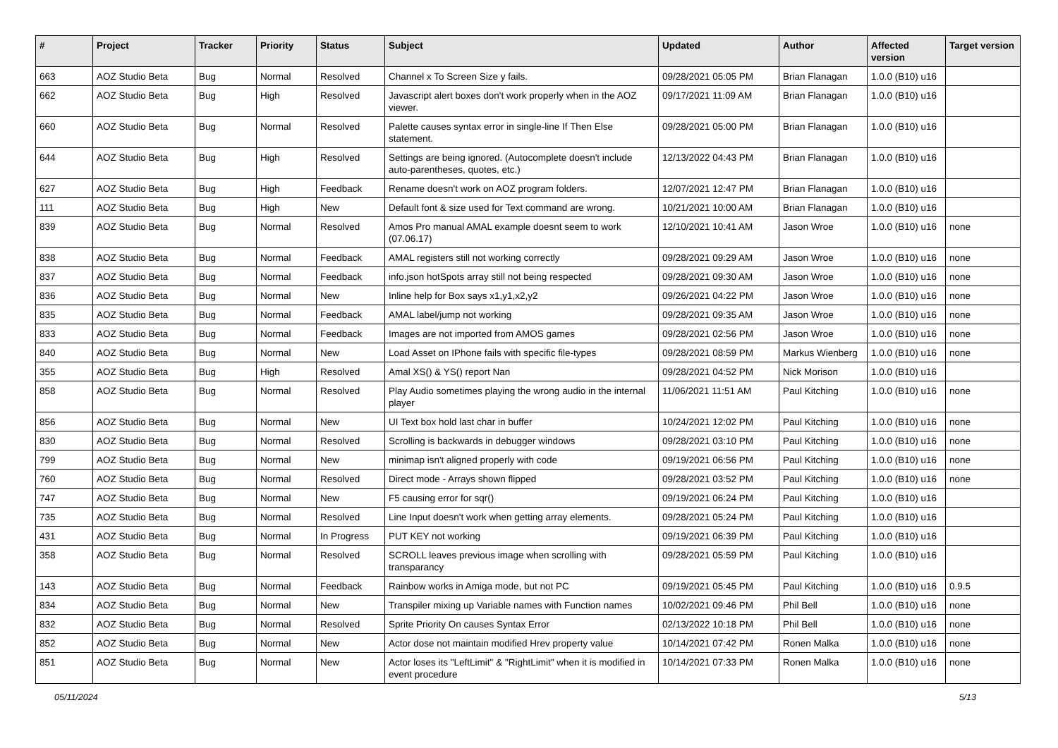| # | Project | Tracker | Priority | Status | Subject | Updated | Author | Affected version | Target version |
| --- | --- | --- | --- | --- | --- | --- | --- | --- | --- |
| 663 | AOZ Studio Beta | Bug | Normal | Resolved | Channel x To Screen Size y fails. | 09/28/2021 05:05 PM | Brian Flanagan | 1.0.0 (B10) u16 | |
| 662 | AOZ Studio Beta | Bug | High | Resolved | Javascript alert boxes don't work properly when in the AOZ viewer. | 09/17/2021 11:09 AM | Brian Flanagan | 1.0.0 (B10) u16 | |
| 660 | AOZ Studio Beta | Bug | Normal | Resolved | Palette causes syntax error in single-line If Then Else statement. | 09/28/2021 05:00 PM | Brian Flanagan | 1.0.0 (B10) u16 | |
| 644 | AOZ Studio Beta | Bug | High | Resolved | Settings are being ignored. (Autocomplete doesn't include auto-parentheses, quotes, etc.) | 12/13/2022 04:43 PM | Brian Flanagan | 1.0.0 (B10) u16 | |
| 627 | AOZ Studio Beta | Bug | High | Feedback | Rename doesn't work on AOZ program folders. | 12/07/2021 12:47 PM | Brian Flanagan | 1.0.0 (B10) u16 | |
| 111 | AOZ Studio Beta | Bug | High | New | Default font & size used for Text command are wrong. | 10/21/2021 10:00 AM | Brian Flanagan | 1.0.0 (B10) u16 | |
| 839 | AOZ Studio Beta | Bug | Normal | Resolved | Amos Pro manual AMAL example doesnt seem to work (07.06.17) | 12/10/2021 10:41 AM | Jason Wroe | 1.0.0 (B10) u16 | none |
| 838 | AOZ Studio Beta | Bug | Normal | Feedback | AMAL registers still not working correctly | 09/28/2021 09:29 AM | Jason Wroe | 1.0.0 (B10) u16 | none |
| 837 | AOZ Studio Beta | Bug | Normal | Feedback | info.json hotSpots array still not being respected | 09/28/2021 09:30 AM | Jason Wroe | 1.0.0 (B10) u16 | none |
| 836 | AOZ Studio Beta | Bug | Normal | New | Inline help for Box says x1,y1,x2,y2 | 09/26/2021 04:22 PM | Jason Wroe | 1.0.0 (B10) u16 | none |
| 835 | AOZ Studio Beta | Bug | Normal | Feedback | AMAL label/jump not working | 09/28/2021 09:35 AM | Jason Wroe | 1.0.0 (B10) u16 | none |
| 833 | AOZ Studio Beta | Bug | Normal | Feedback | Images are not imported from AMOS games | 09/28/2021 02:56 PM | Jason Wroe | 1.0.0 (B10) u16 | none |
| 840 | AOZ Studio Beta | Bug | Normal | New | Load Asset on IPhone fails with specific file-types | 09/28/2021 08:59 PM | Markus Wienberg | 1.0.0 (B10) u16 | none |
| 355 | AOZ Studio Beta | Bug | High | Resolved | Amal XS() & YS() report Nan | 09/28/2021 04:52 PM | Nick Morison | 1.0.0 (B10) u16 | |
| 858 | AOZ Studio Beta | Bug | Normal | Resolved | Play Audio sometimes playing the wrong audio in the internal player | 11/06/2021 11:51 AM | Paul Kitching | 1.0.0 (B10) u16 | none |
| 856 | AOZ Studio Beta | Bug | Normal | New | UI Text box hold last char in buffer | 10/24/2021 12:02 PM | Paul Kitching | 1.0.0 (B10) u16 | none |
| 830 | AOZ Studio Beta | Bug | Normal | Resolved | Scrolling is backwards in debugger windows | 09/28/2021 03:10 PM | Paul Kitching | 1.0.0 (B10) u16 | none |
| 799 | AOZ Studio Beta | Bug | Normal | New | minimap isn't aligned properly with code | 09/19/2021 06:56 PM | Paul Kitching | 1.0.0 (B10) u16 | none |
| 760 | AOZ Studio Beta | Bug | Normal | Resolved | Direct mode - Arrays shown flipped | 09/28/2021 03:52 PM | Paul Kitching | 1.0.0 (B10) u16 | none |
| 747 | AOZ Studio Beta | Bug | Normal | New | F5 causing error for sqr() | 09/19/2021 06:24 PM | Paul Kitching | 1.0.0 (B10) u16 | |
| 735 | AOZ Studio Beta | Bug | Normal | Resolved | Line Input doesn't work when getting array elements. | 09/28/2021 05:24 PM | Paul Kitching | 1.0.0 (B10) u16 | |
| 431 | AOZ Studio Beta | Bug | Normal | In Progress | PUT KEY not working | 09/19/2021 06:39 PM | Paul Kitching | 1.0.0 (B10) u16 | |
| 358 | AOZ Studio Beta | Bug | Normal | Resolved | SCROLL leaves previous image when scrolling with transparancy | 09/28/2021 05:59 PM | Paul Kitching | 1.0.0 (B10) u16 | |
| 143 | AOZ Studio Beta | Bug | Normal | Feedback | Rainbow works in Amiga mode, but not PC | 09/19/2021 05:45 PM | Paul Kitching | 1.0.0 (B10) u16 | 0.9.5 |
| 834 | AOZ Studio Beta | Bug | Normal | New | Transpiler mixing up Variable names with Function names | 10/02/2021 09:46 PM | Phil Bell | 1.0.0 (B10) u16 | none |
| 832 | AOZ Studio Beta | Bug | Normal | Resolved | Sprite Priority On causes Syntax Error | 02/13/2022 10:18 PM | Phil Bell | 1.0.0 (B10) u16 | none |
| 852 | AOZ Studio Beta | Bug | Normal | New | Actor dose not maintain modified Hrev property value | 10/14/2021 07:42 PM | Ronen Malka | 1.0.0 (B10) u16 | none |
| 851 | AOZ Studio Beta | Bug | Normal | New | Actor loses its "LeftLimit" & "RightLimit" when it is modified in event procedure | 10/14/2021 07:33 PM | Ronen Malka | 1.0.0 (B10) u16 | none |
05/11/2024 5/13